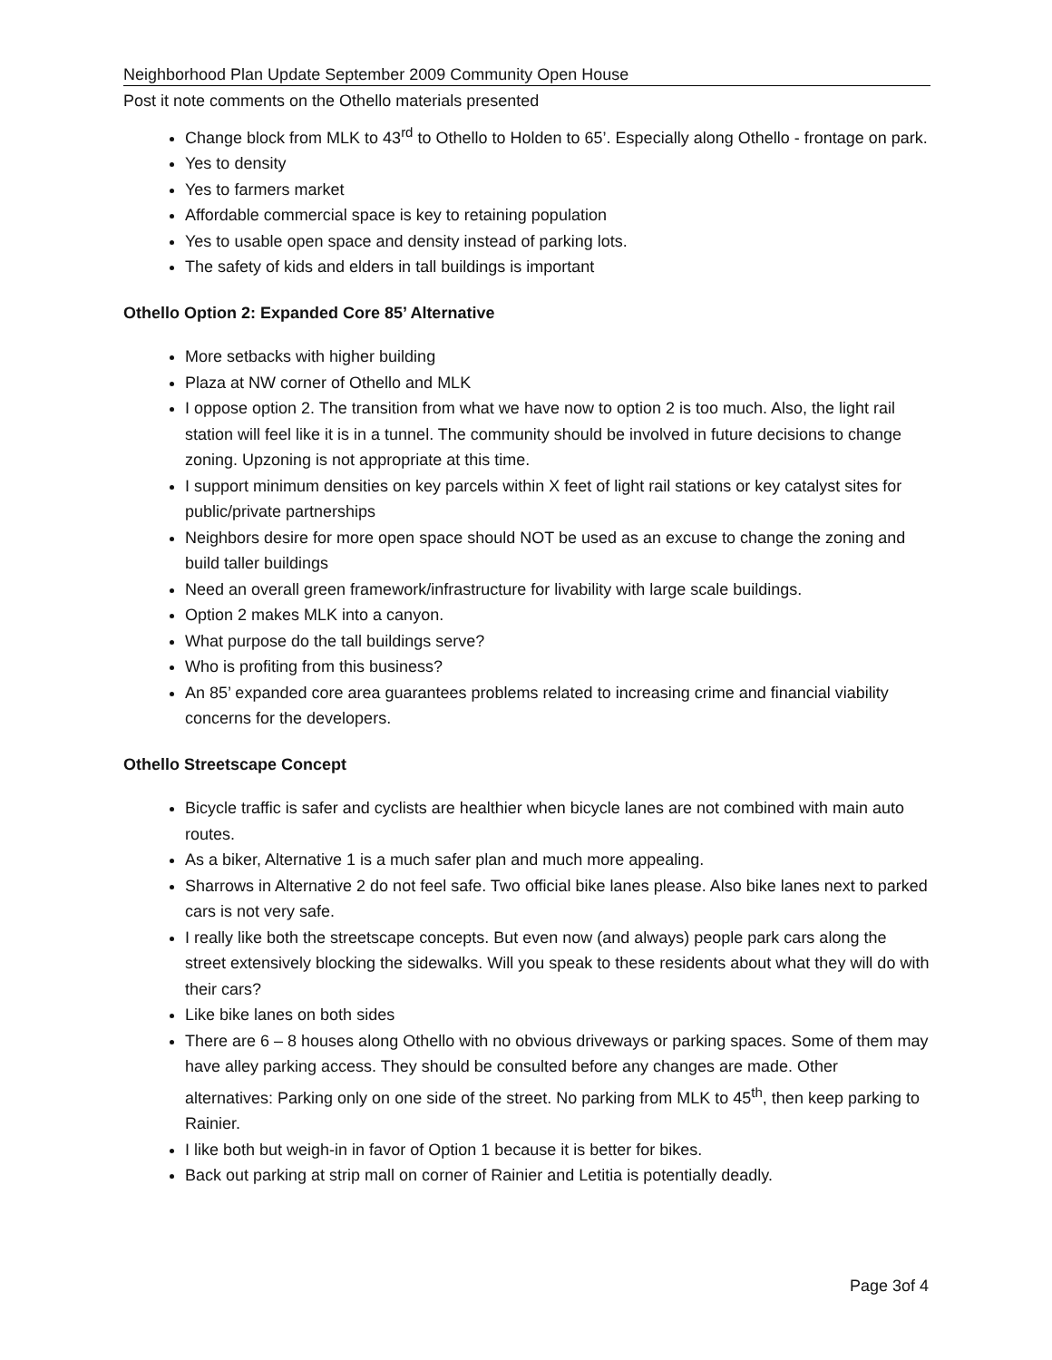Neighborhood Plan Update September 2009 Community Open House
Post it note comments on the Othello materials presented
Change block from MLK to 43<sup>rd</sup> to Othello to Holden to 65’. Especially along Othello - frontage on park.
Yes to density
Yes to farmers market
Affordable commercial space is key to retaining population
Yes to usable open space and density instead of parking lots.
The safety of kids and elders in tall buildings is important
Othello Option 2: Expanded Core 85’ Alternative
More setbacks with higher building
Plaza at NW corner of Othello and MLK
I oppose option 2. The transition from what we have now to option 2 is too much. Also, the light rail station will feel like it is in a tunnel. The community should be involved in future decisions to change zoning. Upzoning is not appropriate at this time.
I support minimum densities on key parcels within X feet of light rail stations or key catalyst sites for public/private partnerships
Neighbors desire for more open space should NOT be used as an excuse to change the zoning and build taller buildings
Need an overall green framework/infrastructure for livability with large scale buildings.
Option 2 makes MLK into a canyon.
What purpose do the tall buildings serve?
Who is profiting from this business?
An 85’ expanded core area guarantees problems related to increasing crime and financial viability concerns for the developers.
Othello Streetscape Concept
Bicycle traffic is safer and cyclists are healthier when bicycle lanes are not combined with main auto routes.
As a biker, Alternative 1 is a much safer plan and much more appealing.
Sharrows in Alternative 2 do not feel safe. Two official bike lanes please. Also bike lanes next to parked cars is not very safe.
I really like both the streetscape concepts. But even now (and always) people park cars along the street extensively blocking the sidewalks. Will you speak to these residents about what they will do with their cars?
Like bike lanes on both sides
There are 6 – 8 houses along Othello with no obvious driveways or parking spaces. Some of them may have alley parking access. They should be consulted before any changes are made. Other alternatives: Parking only on one side of the street. No parking from MLK to 45<sup>th</sup>, then keep parking to Rainier.
I like both but weigh-in in favor of Option 1 because it is better for bikes.
Back out parking at strip mall on corner of Rainier and Letitia is potentially deadly.
Page 3of 4